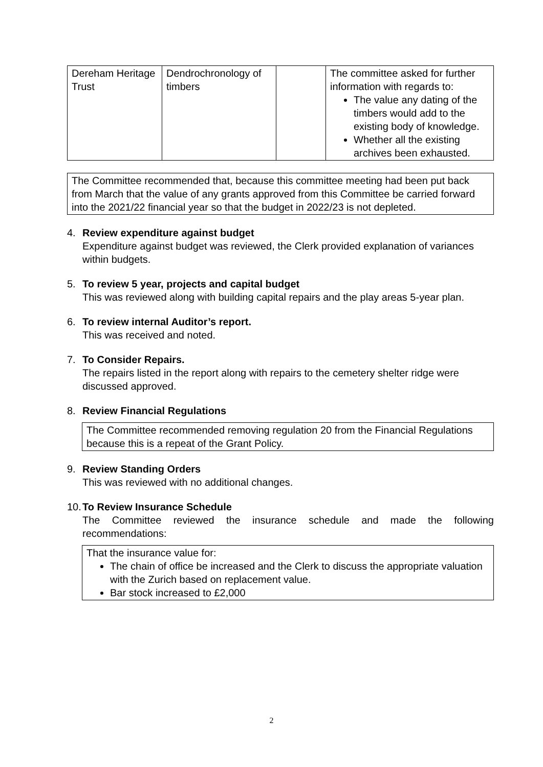| Dereham Heritage Trust | Dendrochronology of timbers | | The committee asked for further information with regards to: The value any dating of the timbers would add to the existing body of knowledge. Whether all the existing archives been exhausted. |
The Committee recommended that, because this committee meeting had been put back from March that the value of any grants approved from this Committee be carried forward into the 2021/22 financial year so that the budget in 2022/23 is not depleted.
4. Review expenditure against budget
Expenditure against budget was reviewed, the Clerk provided explanation of variances within budgets.
5. To review 5 year, projects and capital budget
This was reviewed along with building capital repairs and the play areas 5-year plan.
6. To review internal Auditor’s report.
This was received and noted.
7. To Consider Repairs.
The repairs listed in the report along with repairs to the cemetery shelter ridge were discussed approved.
8. Review Financial Regulations
The Committee recommended removing regulation 20 from the Financial Regulations because this is a repeat of the Grant Policy.
9. Review Standing Orders
This was reviewed with no additional changes.
10.
To Review Insurance Schedule
The Committee reviewed the insurance schedule and made the following recommendations:
That the insurance value for:
The chain of office be increased and the Clerk to discuss the appropriate valuation with the Zurich based on replacement value.
Bar stock increased to £2,000
2